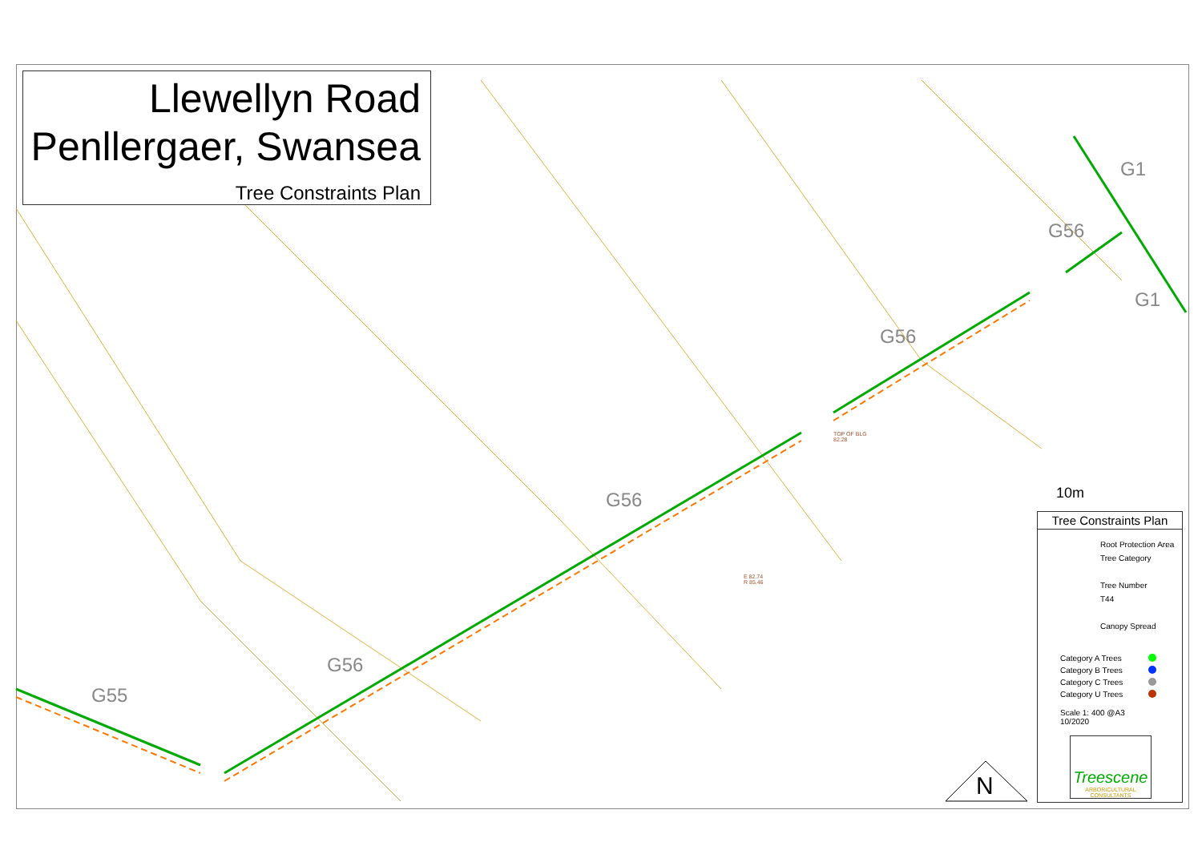Llewellyn Road
Penllergaer, Swansea
Tree Constraints Plan
G1
G1
G56
G56
G56
G56
G55
10m
N
TOP OF BLG
82.28
E 82.74
R 85.46
Tree Constraints Plan
Root Protection Area
Tree Category
Tree Number
T44
Canopy Spread
Category A Trees
Category B Trees
Category C Trees
Category U Trees
Scale 1: 400 @A3
10/2020
Treescene
ARBORICULTURAL
CONSULTANTS